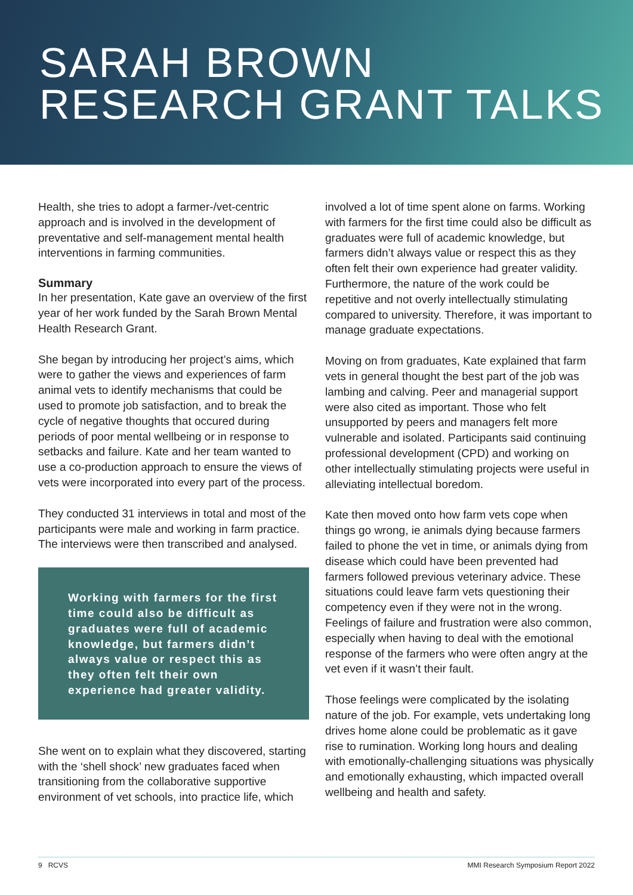SARAH BROWN
RESEARCH GRANT TALKS
Health, she tries to adopt a farmer-/vet-centric approach and is involved in the development of preventative and self-management mental health interventions in farming communities.
Summary
In her presentation, Kate gave an overview of the first year of her work funded by the Sarah Brown Mental Health Research Grant.
She began by introducing her project’s aims, which were to gather the views and experiences of farm animal vets to identify mechanisms that could be used to promote job satisfaction, and to break the cycle of negative thoughts that occured during periods of poor mental wellbeing or in response to setbacks and failure. Kate and her team wanted to use a co-production approach to ensure the views of vets were incorporated into every part of the process.
They conducted 31 interviews in total and most of the participants were male and working in farm practice. The interviews were then transcribed and analysed.
Working with farmers for the first time could also be difficult as graduates were full of academic knowledge, but farmers didn’t always value or respect this as they often felt their own experience had greater validity.
She went on to explain what they discovered, starting with the ‘shell shock’ new graduates faced when transitioning from the collaborative supportive environment of vet schools, into practice life, which
involved a lot of time spent alone on farms. Working with farmers for the first time could also be difficult as graduates were full of academic knowledge, but farmers didn’t always value or respect this as they often felt their own experience had greater validity. Furthermore, the nature of the work could be repetitive and not overly intellectually stimulating compared to university. Therefore, it was important to manage graduate expectations.
Moving on from graduates, Kate explained that farm vets in general thought the best part of the job was lambing and calving. Peer and managerial support were also cited as important. Those who felt unsupported by peers and managers felt more vulnerable and isolated. Participants said continuing professional development (CPD) and working on other intellectually stimulating projects were useful in alleviating intellectual boredom.
Kate then moved onto how farm vets cope when things go wrong, ie animals dying because farmers failed to phone the vet in time, or animals dying from disease which could have been prevented had farmers followed previous veterinary advice. These situations could leave farm vets questioning their competency even if they were not in the wrong. Feelings of failure and frustration were also common, especially when having to deal with the emotional response of the farmers who were often angry at the vet even if it wasn’t their fault.
Those feelings were complicated by the isolating nature of the job. For example, vets undertaking long drives home alone could be problematic as it gave rise to rumination. Working long hours and dealing with emotionally-challenging situations was physically and emotionally exhausting, which impacted overall wellbeing and health and safety.
9 RCVS MMI Research Symposium Report 2022